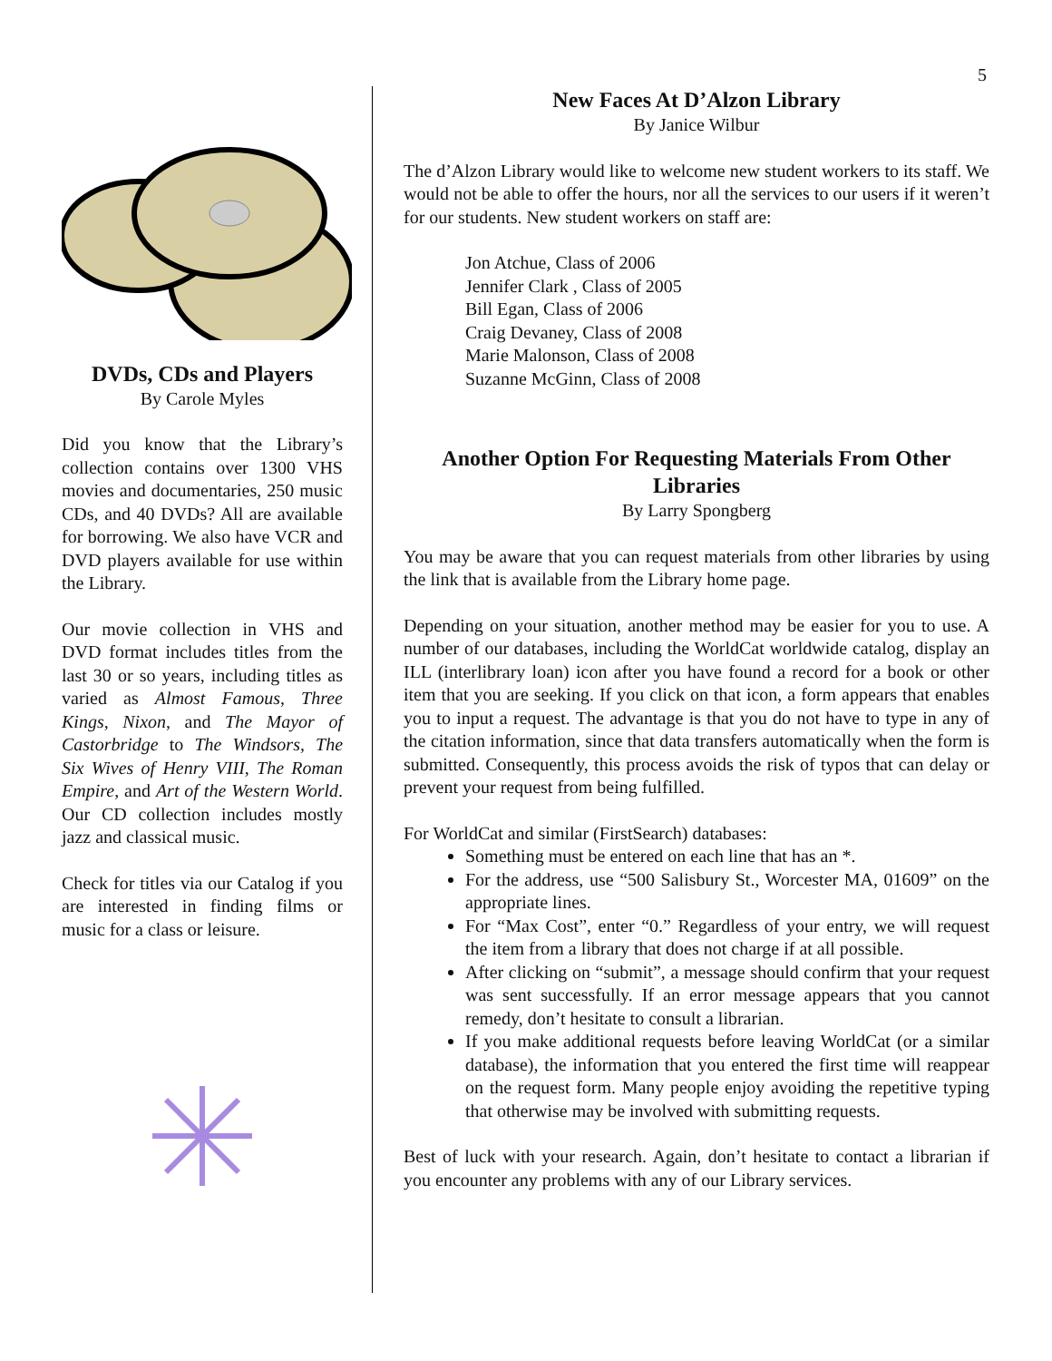5
DVDs, CDs and Players
By Carole Myles
Did you know that the Library’s collection contains over 1300 VHS movies and documentaries, 250 music CDs, and 40 DVDs? All are available for borrowing. We also have VCR and DVD players available for use within the Library.
Our movie collection in VHS and DVD format includes titles from the last 30 or so years, including titles as varied as Almost Famous, Three Kings, Nixon, and The Mayor of Castorbridge to The Windsors, The Six Wives of Henry VIII, The Roman Empire, and Art of the Western World. Our CD collection includes mostly jazz and classical music.
Check for titles via our Catalog if you are interested in finding films or music for a class or leisure.
New Faces At D’Alzon Library
By Janice Wilbur
The d’Alzon Library would like to welcome new student workers to its staff. We would not be able to offer the hours, nor all the services to our users if it weren’t for our students. New student workers on staff are:
Jon Atchue, Class of 2006
Jennifer Clark , Class of 2005
Bill Egan, Class of 2006
Craig Devaney, Class of 2008
Marie Malonson, Class of 2008
Suzanne McGinn, Class of 2008
Another Option For Requesting Materials From Other Libraries
By Larry Spongberg
You may be aware that you can request materials from other libraries by using the link that is available from the Library home page.
Depending on your situation, another method may be easier for you to use. A number of our databases, including the WorldCat worldwide catalog, display an ILL (interlibrary loan) icon after you have found a record for a book or other item that you are seeking. If you click on that icon, a form appears that enables you to input a request. The advantage is that you do not have to type in any of the citation information, since that data transfers automatically when the form is submitted. Consequently, this process avoids the risk of typos that can delay or prevent your request from being fulfilled.
For WorldCat and similar (FirstSearch) databases:
Something must be entered on each line that has an *.
For the address, use “500 Salisbury St., Worcester MA, 01609” on the appropriate lines.
For “Max Cost”, enter “0.” Regardless of your entry, we will request the item from a library that does not charge if at all possible.
After clicking on “submit”, a message should confirm that your request was sent successfully. If an error message appears that you cannot remedy, don’t hesitate to consult a librarian.
If you make additional requests before leaving WorldCat (or a similar database), the information that you entered the first time will reappear on the request form. Many people enjoy avoiding the repetitive typing that otherwise may be involved with submitting requests.
Best of luck with your research. Again, don’t hesitate to contact a librarian if you encounter any problems with any of our Library services.